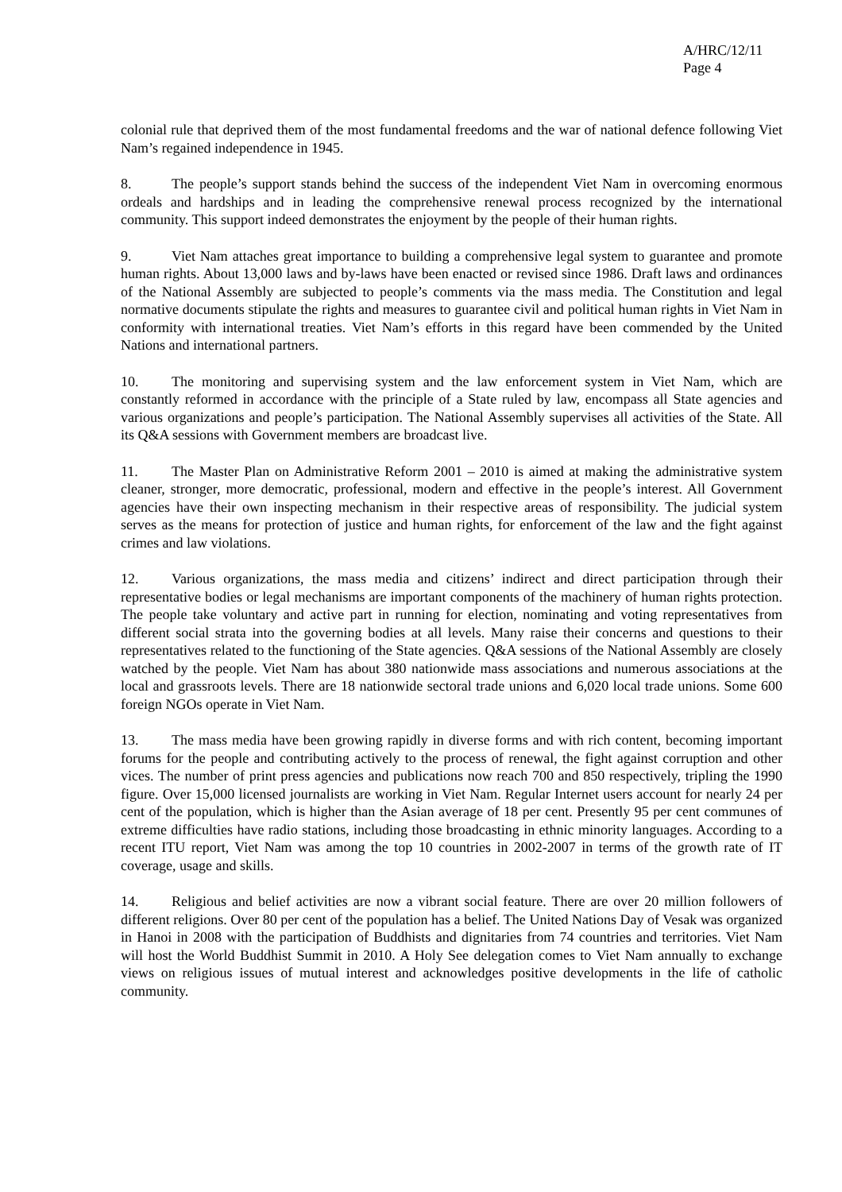A/HRC/12/11
Page 4
colonial rule that deprived them of the most fundamental freedoms and the war of national defence following Viet Nam’s regained independence in 1945.
8. The people’s support stands behind the success of the independent Viet Nam in overcoming enormous ordeals and hardships and in leading the comprehensive renewal process recognized by the international community. This support indeed demonstrates the enjoyment by the people of their human rights.
9. Viet Nam attaches great importance to building a comprehensive legal system to guarantee and promote human rights. About 13,000 laws and by-laws have been enacted or revised since 1986. Draft laws and ordinances of the National Assembly are subjected to people’s comments via the mass media. The Constitution and legal normative documents stipulate the rights and measures to guarantee civil and political human rights in Viet Nam in conformity with international treaties. Viet Nam’s efforts in this regard have been commended by the United Nations and international partners.
10. The monitoring and supervising system and the law enforcement system in Viet Nam, which are constantly reformed in accordance with the principle of a State ruled by law, encompass all State agencies and various organizations and people’s participation. The National Assembly supervises all activities of the State. All its Q&A sessions with Government members are broadcast live.
11. The Master Plan on Administrative Reform 2001 – 2010 is aimed at making the administrative system cleaner, stronger, more democratic, professional, modern and effective in the people’s interest. All Government agencies have their own inspecting mechanism in their respective areas of responsibility. The judicial system serves as the means for protection of justice and human rights, for enforcement of the law and the fight against crimes and law violations.
12. Various organizations, the mass media and citizens’ indirect and direct participation through their representative bodies or legal mechanisms are important components of the machinery of human rights protection. The people take voluntary and active part in running for election, nominating and voting representatives from different social strata into the governing bodies at all levels. Many raise their concerns and questions to their representatives related to the functioning of the State agencies. Q&A sessions of the National Assembly are closely watched by the people. Viet Nam has about 380 nationwide mass associations and numerous associations at the local and grassroots levels. There are 18 nationwide sectoral trade unions and 6,020 local trade unions. Some 600 foreign NGOs operate in Viet Nam.
13. The mass media have been growing rapidly in diverse forms and with rich content, becoming important forums for the people and contributing actively to the process of renewal, the fight against corruption and other vices. The number of print press agencies and publications now reach 700 and 850 respectively, tripling the 1990 figure. Over 15,000 licensed journalists are working in Viet Nam. Regular Internet users account for nearly 24 per cent of the population, which is higher than the Asian average of 18 per cent. Presently 95 per cent communes of extreme difficulties have radio stations, including those broadcasting in ethnic minority languages. According to a recent ITU report, Viet Nam was among the top 10 countries in 2002-2007 in terms of the growth rate of IT coverage, usage and skills.
14. Religious and belief activities are now a vibrant social feature. There are over 20 million followers of different religions. Over 80 per cent of the population has a belief. The United Nations Day of Vesak was organized in Hanoi in 2008 with the participation of Buddhists and dignitaries from 74 countries and territories. Viet Nam will host the World Buddhist Summit in 2010. A Holy See delegation comes to Viet Nam annually to exchange views on religious issues of mutual interest and acknowledges positive developments in the life of catholic community.